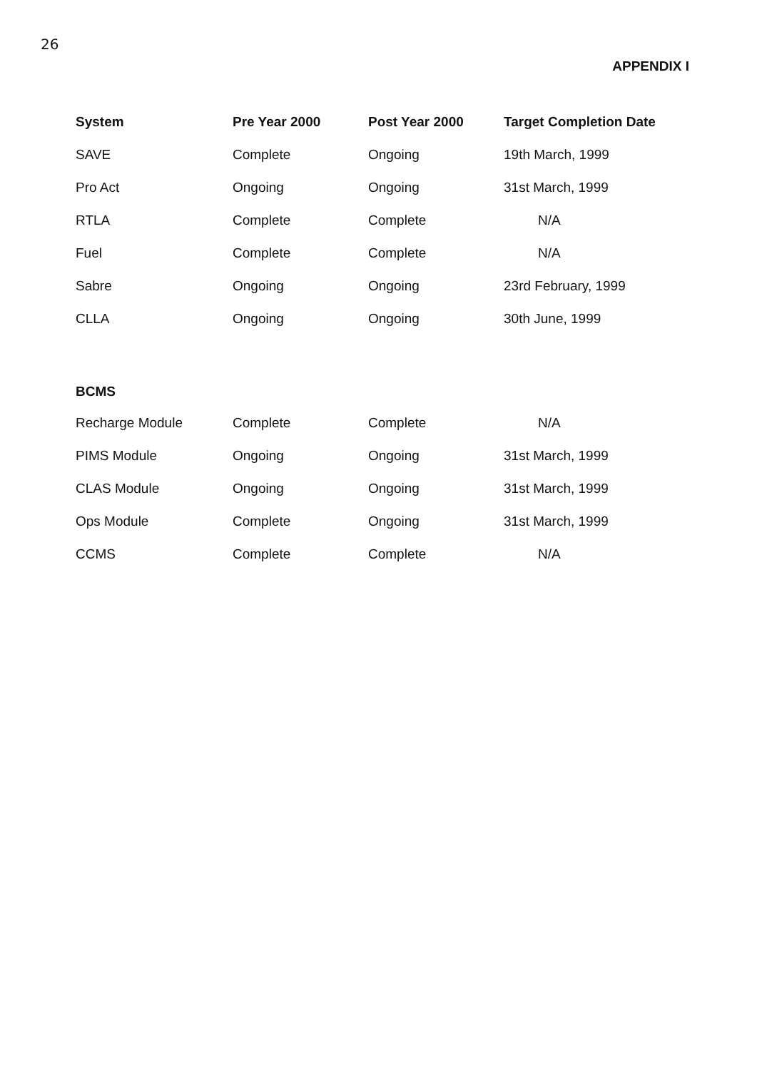26
APPENDIX I
| System | Pre Year 2000 | Post Year 2000 | Target Completion Date |
| --- | --- | --- | --- |
| SAVE | Complete | Ongoing | 19th March, 1999 |
| Pro Act | Ongoing | Ongoing | 31st March, 1999 |
| RTLA | Complete | Complete | N/A |
| Fuel | Complete | Complete | N/A |
| Sabre | Ongoing | Ongoing | 23rd February, 1999 |
| CLLA | Ongoing | Ongoing | 30th June, 1999 |
| BCMS | | | |
| Recharge Module | Complete | Complete | N/A |
| PIMS Module | Ongoing | Ongoing | 31st March, 1999 |
| CLAS Module | Ongoing | Ongoing | 31st March, 1999 |
| Ops Module | Complete | Ongoing | 31st March, 1999 |
| CCMS | Complete | Complete | N/A |